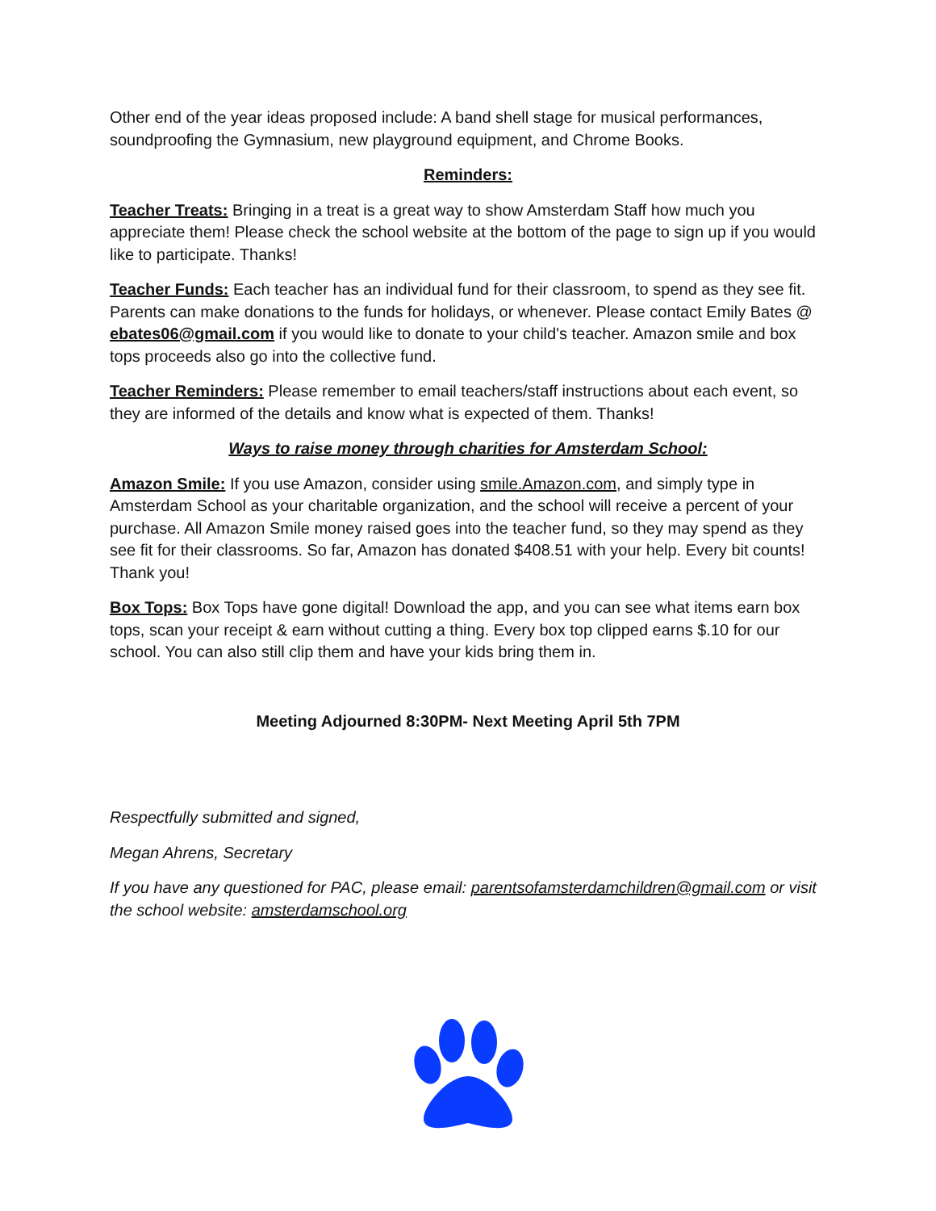Other end of the year ideas proposed include: A band shell stage for musical performances, soundproofing the Gymnasium, new playground equipment, and Chrome Books.
Reminders:
Teacher Treats: Bringing in a treat is a great way to show Amsterdam Staff how much you appreciate them! Please check the school website at the bottom of the page to sign up if you would like to participate. Thanks!
Teacher Funds: Each teacher has an individual fund for their classroom, to spend as they see fit. Parents can make donations to the funds for holidays, or whenever. Please contact Emily Bates @ ebates06@gmail.com if you would like to donate to your child's teacher. Amazon smile and box tops proceeds also go into the collective fund.
Teacher Reminders: Please remember to email teachers/staff instructions about each event, so they are informed of the details and know what is expected of them. Thanks!
Ways to raise money through charities for Amsterdam School:
Amazon Smile: If you use Amazon, consider using smile.Amazon.com, and simply type in Amsterdam School as your charitable organization, and the school will receive a percent of your purchase. All Amazon Smile money raised goes into the teacher fund, so they may spend as they see fit for their classrooms. So far, Amazon has donated $408.51 with your help. Every bit counts! Thank you!
Box Tops: Box Tops have gone digital! Download the app, and you can see what items earn box tops, scan your receipt & earn without cutting a thing. Every box top clipped earns $.10 for our school. You can also still clip them and have your kids bring them in.
Meeting Adjourned 8:30PM- Next Meeting April 5th 7PM
Respectfully submitted and signed,
Megan Ahrens, Secretary
If you have any questioned for PAC, please email: parentsofamsterdamchildren@gmail.com or visit the school website: amsterdamschool.org